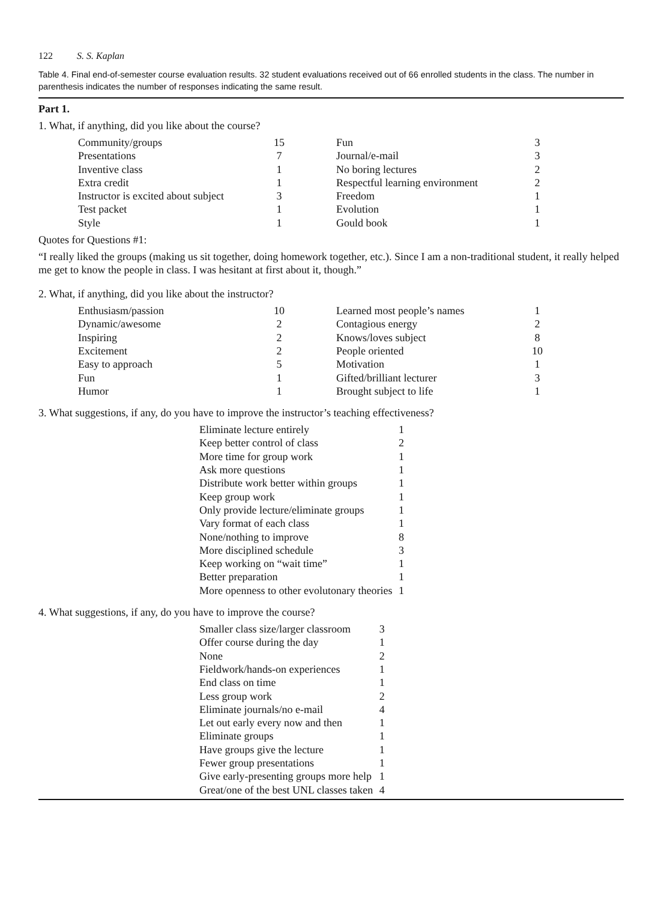122 S. S. Kaplan
Table 4. Final end-of-semester course evaluation results. 32 student evaluations received out of 66 enrolled students in the class. The number in parenthesis indicates the number of responses indicating the same result.
Part 1.
1. What, if anything, did you like about the course?
| Community/groups | 15 | Fun | 3 |
| Presentations | 7 | Journal/e-mail | 3 |
| Inventive class | 1 | No boring lectures | 2 |
| Extra credit | 1 | Respectful learning environment | 2 |
| Instructor is excited about subject | 3 | Freedom | 1 |
| Test packet | 1 | Evolution | 1 |
| Style | 1 | Gould book | 1 |
Quotes for Questions #1:
“I really liked the groups (making us sit together, doing homework together, etc.). Since I am a non-traditional student, it really helped me get to know the people in class. I was hesitant at first about it, though.”
2. What, if anything, did you like about the instructor?
| Enthusiasm/passion | 10 | Learned most people’s names | 1 |
| Dynamic/awesome | 2 | Contagious energy | 2 |
| Inspiring | 2 | Knows/loves subject | 8 |
| Excitement | 2 | People oriented | 10 |
| Easy to approach | 5 | Motivation | 1 |
| Fun | 1 | Gifted/brilliant lecturer | 3 |
| Humor | 1 | Brought subject to life | 1 |
3. What suggestions, if any, do you have to improve the instructor’s teaching effectiveness?
| Eliminate lecture entirely | 1 |
| Keep better control of class | 2 |
| More time for group work | 1 |
| Ask more questions | 1 |
| Distribute work better within groups | 1 |
| Keep group work | 1 |
| Only provide lecture/eliminate groups | 1 |
| Vary format of each class | 1 |
| None/nothing to improve | 8 |
| More disciplined schedule | 3 |
| Keep working on “wait time” | 1 |
| Better preparation | 1 |
| More openness to other evolutonary theories | 1 |
4. What suggestions, if any, do you have to improve the course?
| Smaller class size/larger classroom | 3 |
| Offer course during the day | 1 |
| None | 2 |
| Fieldwork/hands-on experiences | 1 |
| End class on time | 1 |
| Less group work | 2 |
| Eliminate journals/no e-mail | 4 |
| Let out early every now and then | 1 |
| Eliminate groups | 1 |
| Have groups give the lecture | 1 |
| Fewer group presentations | 1 |
| Give early-presenting groups more help | 1 |
| Great/one of the best UNL classes taken | 4 |